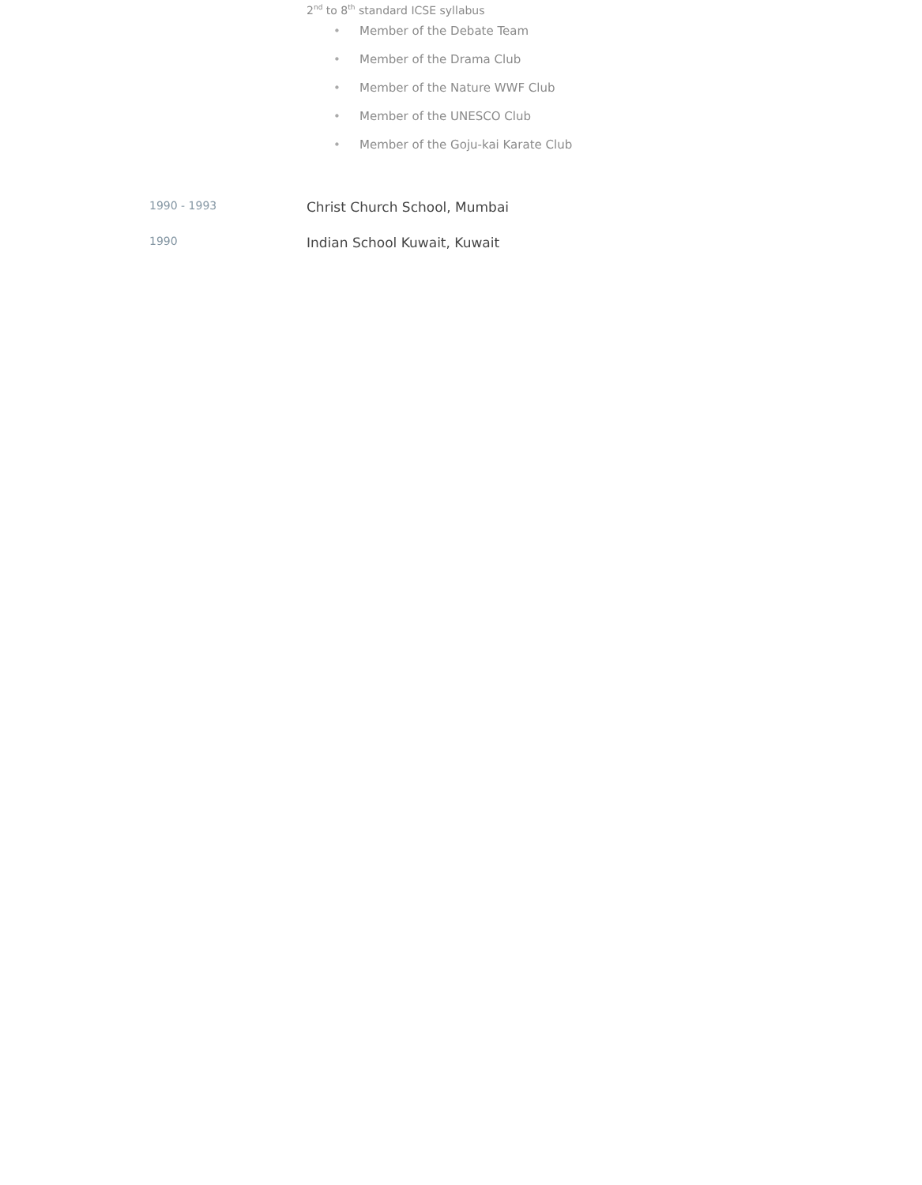2<sup>nd</sup> to 8<sup>th</sup> standard ICSE syllabus
• Member of the Debate Team
• Member of the Drama Club
• Member of the Nature WWF Club
• Member of the UNESCO Club
• Member of the Goju-kai Karate Club
1990 - 1993
Christ Church School, Mumbai
1990
Indian School Kuwait, Kuwait